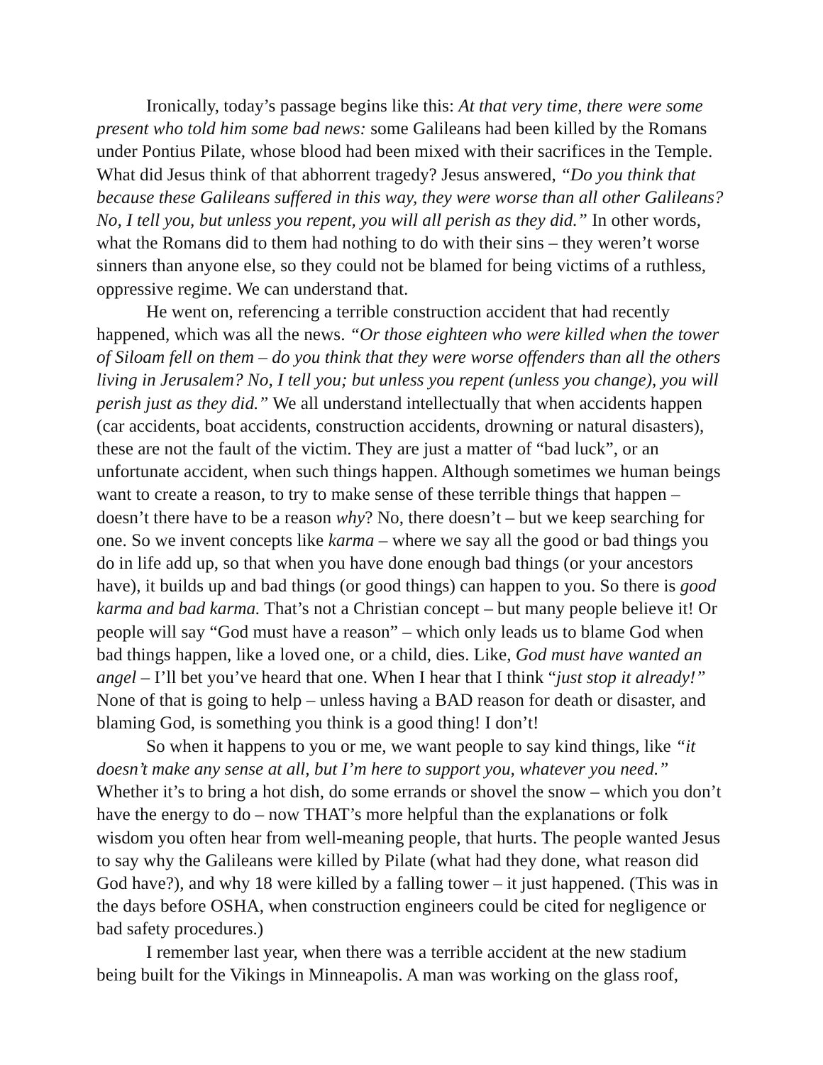Ironically, today’s passage begins like this: At that very time, there were some present who told him some bad news: some Galileans had been killed by the Romans under Pontius Pilate, whose blood had been mixed with their sacrifices in the Temple. What did Jesus think of that abhorrent tragedy? Jesus answered, “Do you think that because these Galileans suffered in this way, they were worse than all other Galileans? No, I tell you, but unless you repent, you will all perish as they did.” In other words, what the Romans did to them had nothing to do with their sins – they weren’t worse sinners than anyone else, so they could not be blamed for being victims of a ruthless, oppressive regime. We can understand that.
He went on, referencing a terrible construction accident that had recently happened, which was all the news. “Or those eighteen who were killed when the tower of Siloam fell on them – do you think that they were worse offenders than all the others living in Jerusalem? No, I tell you; but unless you repent (unless you change), you will perish just as they did.” We all understand intellectually that when accidents happen (car accidents, boat accidents, construction accidents, drowning or natural disasters), these are not the fault of the victim. They are just a matter of “bad luck”, or an unfortunate accident, when such things happen. Although sometimes we human beings want to create a reason, to try to make sense of these terrible things that happen – doesn’t there have to be a reason why? No, there doesn’t – but we keep searching for one. So we invent concepts like karma – where we say all the good or bad things you do in life add up, so that when you have done enough bad things (or your ancestors have), it builds up and bad things (or good things) can happen to you. So there is good karma and bad karma. That’s not a Christian concept – but many people believe it! Or people will say “God must have a reason” – which only leads us to blame God when bad things happen, like a loved one, or a child, dies. Like, God must have wanted an angel – I’ll bet you’ve heard that one. When I hear that I think “just stop it already!” None of that is going to help – unless having a BAD reason for death or disaster, and blaming God, is something you think is a good thing! I don’t!
So when it happens to you or me, we want people to say kind things, like “it doesn’t make any sense at all, but I’m here to support you, whatever you need.” Whether it’s to bring a hot dish, do some errands or shovel the snow – which you don’t have the energy to do – now THAT’s more helpful than the explanations or folk wisdom you often hear from well-meaning people, that hurts. The people wanted Jesus to say why the Galileans were killed by Pilate (what had they done, what reason did God have?), and why 18 were killed by a falling tower – it just happened. (This was in the days before OSHA, when construction engineers could be cited for negligence or bad safety procedures.)
I remember last year, when there was a terrible accident at the new stadium being built for the Vikings in Minneapolis. A man was working on the glass roof,